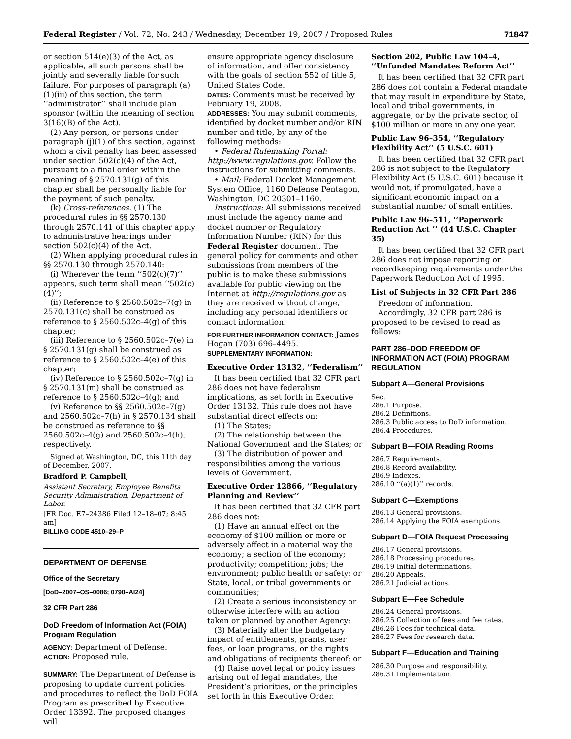Federal Register / Vol. 72, No. 243 / Wednesday, December 19, 2007 / Proposed Rules 71847
or section 514(e)(3) of the Act, as applicable, all such persons shall be jointly and severally liable for such failure. For purposes of paragraph (a)(1)(iii) of this section, the term ‘‘administrator’’ shall include plan sponsor (within the meaning of section 3(16)(B) of the Act).
(2) Any person, or persons under paragraph (j)(1) of this section, against whom a civil penalty has been assessed under section 502(c)(4) of the Act, pursuant to a final order within the meaning of § 2570.131(g) of this chapter shall be personally liable for the payment of such penalty.
(k) Cross-references. (1) The procedural rules in §§ 2570.130 through 2570.141 of this chapter apply to administrative hearings under section 502(c)(4) of the Act.
(2) When applying procedural rules in §§ 2570.130 through 2570.140:
(i) Wherever the term ‘‘502(c)(7)’’ appears, such term shall mean ‘‘502(c)(4)’’;
(ii) Reference to § 2560.502c–7(g) in 2570.131(c) shall be construed as reference to § 2560.502c–4(g) of this chapter;
(iii) Reference to § 2560.502c–7(e) in § 2570.131(g) shall be construed as reference to § 2560.502c–4(e) of this chapter;
(iv) Reference to § 2560.502c–7(g) in § 2570.131(m) shall be construed as reference to § 2560.502c–4(g); and
(v) Reference to §§ 2560.502c–7(g) and 2560.502c–7(h) in § 2570.134 shall be construed as reference to §§ 2560.502c–4(g) and 2560.502c–4(h), respectively.
Signed at Washington, DC, this 11th day of December, 2007.
Bradford P. Campbell,
Assistant Secretary, Employee Benefits Security Administration, Department of Labor.
[FR Doc. E7–24386 Filed 12–18–07; 8:45 am]
BILLING CODE 4510–29–P
DEPARTMENT OF DEFENSE
Office of the Secretary
[DoD–2007–OS–0086; 0790–AI24]
32 CFR Part 286
DoD Freedom of Information Act (FOIA) Program Regulation
AGENCY: Department of Defense.
ACTION: Proposed rule.
SUMMARY: The Department of Defense is proposing to update current policies and procedures to reflect the DoD FOIA Program as prescribed by Executive Order 13392. The proposed changes will
ensure appropriate agency disclosure of information, and offer consistency with the goals of section 552 of title 5, United States Code.
DATES: Comments must be received by February 19, 2008.
ADDRESSES: You may submit comments, identified by docket number and/or RIN number and title, by any of the following methods:
• Federal Rulemaking Portal: http://www.regulations.gov. Follow the instructions for submitting comments.
• Mail: Federal Docket Management System Office, 1160 Defense Pentagon, Washington, DC 20301–1160.
Instructions: All submissions received must include the agency name and docket number or Regulatory Information Number (RIN) for this Federal Register document. The general policy for comments and other submissions from members of the public is to make these submissions available for public viewing on the Internet at http://regulations.gov as they are received without change, including any personal identifiers or contact information.
FOR FURTHER INFORMATION CONTACT: James Hogan (703) 696–4495.
SUPPLEMENTARY INFORMATION:
Executive Order 13132, ‘‘Federalism’’
It has been certified that 32 CFR part 286 does not have federalism implications, as set forth in Executive Order 13132. This rule does not have substantial direct effects on:
(1) The States;
(2) The relationship between the National Government and the States; or
(3) The distribution of power and responsibilities among the various levels of Government.
Executive Order 12866, ‘‘Regulatory Planning and Review’’
It has been certified that 32 CFR part 286 does not:
(1) Have an annual effect on the economy of $100 million or more or adversely affect in a material way the economy; a section of the economy; productivity; competition; jobs; the environment; public health or safety; or State, local, or tribal governments or communities;
(2) Create a serious inconsistency or otherwise interfere with an action taken or planned by another Agency;
(3) Materially alter the budgetary impact of entitlements, grants, user fees, or loan programs, or the rights and obligations of recipients thereof; or
(4) Raise novel legal or policy issues arising out of legal mandates, the President’s priorities, or the principles set forth in this Executive Order.
Section 202, Public Law 104–4, ‘‘Unfunded Mandates Reform Act’’
It has been certified that 32 CFR part 286 does not contain a Federal mandate that may result in expenditure by State, local and tribal governments, in aggregate, or by the private sector, of $100 million or more in any one year.
Public Law 96–354, ‘‘Regulatory Flexibility Act’’ (5 U.S.C. 601)
It has been certified that 32 CFR part 286 is not subject to the Regulatory Flexibility Act (5 U.S.C. 601) because it would not, if promulgated, have a significant economic impact on a substantial number of small entities.
Public Law 96–511, ‘‘Paperwork Reduction Act ’’ (44 U.S.C. Chapter 35)
It has been certified that 32 CFR part 286 does not impose reporting or recordkeeping requirements under the Paperwork Reduction Act of 1995.
List of Subjects in 32 CFR Part 286
Freedom of information.
Accordingly, 32 CFR part 286 is proposed to be revised to read as follows:
PART 286–DOD FREEDOM OF INFORMATION ACT (FOIA) PROGRAM REGULATION
Subpart A—General Provisions
Sec.
286.1 Purpose.
286.2 Definitions.
286.3 Public access to DoD information.
286.4 Procedures.
Subpart B—FOIA Reading Rooms
286.7 Requirements.
286.8 Record availability.
286.9 Indexes.
286.10 ‘‘(a)(1)’’ records.
Subpart C—Exemptions
286.13 General provisions.
286.14 Applying the FOIA exemptions.
Subpart D—FOIA Request Processing
286.17 General provisions.
286.18 Processing procedures.
286.19 Initial determinations.
286.20 Appeals.
286.21 Judicial actions.
Subpart E—Fee Schedule
286.24 General provisions.
286.25 Collection of fees and fee rates.
286.26 Fees for technical data.
286.27 Fees for research data.
Subpart F—Education and Training
286.30 Purpose and responsibility.
286.31 Implementation.